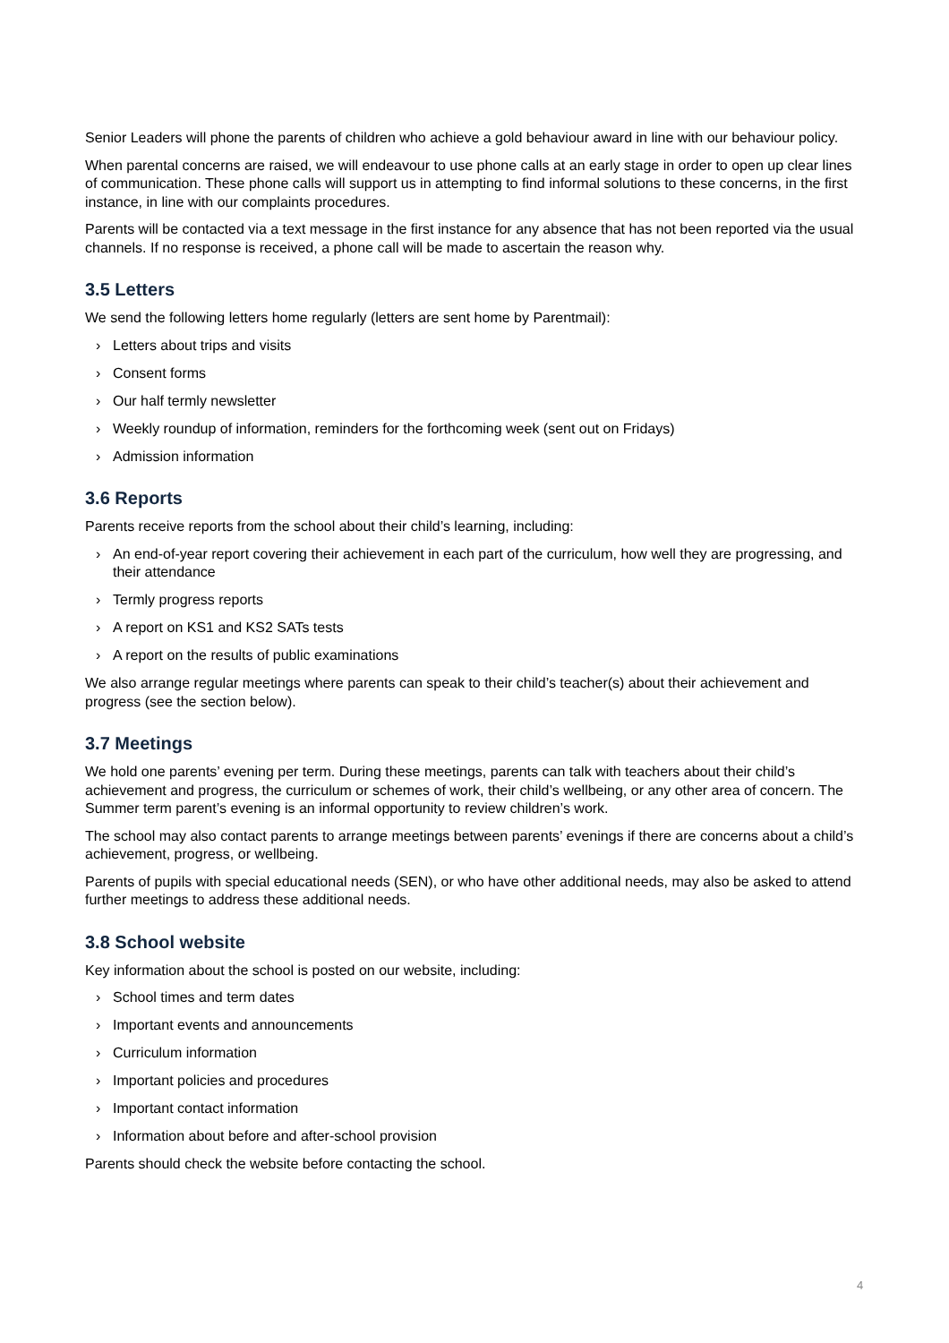Senior Leaders will phone the parents of children who achieve a gold behaviour award in line with our behaviour policy.
When parental concerns are raised, we will endeavour to use phone calls at an early stage in order to open up clear lines of communication. These phone calls will support us in attempting to find informal solutions to these concerns, in the first instance, in line with our complaints procedures.
Parents will be contacted via a text message in the first instance for any absence that has not been reported via the usual channels. If no response is received, a phone call will be made to ascertain the reason why.
3.5 Letters
We send the following letters home regularly (letters are sent home by Parentmail):
› Letters about trips and visits
› Consent forms
› Our half termly newsletter
› Weekly roundup of information, reminders for the forthcoming week (sent out on Fridays)
› Admission information
3.6 Reports
Parents receive reports from the school about their child’s learning, including:
› An end-of-year report covering their achievement in each part of the curriculum, how well they are progressing, and their attendance
› Termly progress reports
› A report on KS1 and KS2 SATs tests
› A report on the results of public examinations
We also arrange regular meetings where parents can speak to their child’s teacher(s) about their achievement and progress (see the section below).
3.7 Meetings
We hold one parents’ evening per term. During these meetings, parents can talk with teachers about their child’s achievement and progress, the curriculum or schemes of work, their child’s wellbeing, or any other area of concern. The Summer term parent’s evening is an informal opportunity to review children’s work.
The school may also contact parents to arrange meetings between parents’ evenings if there are concerns about a child’s achievement, progress, or wellbeing.
Parents of pupils with special educational needs (SEN), or who have other additional needs, may also be asked to attend further meetings to address these additional needs.
3.8 School website
Key information about the school is posted on our website, including:
› School times and term dates
› Important events and announcements
› Curriculum information
› Important policies and procedures
› Important contact information
› Information about before and after-school provision
Parents should check the website before contacting the school.
4